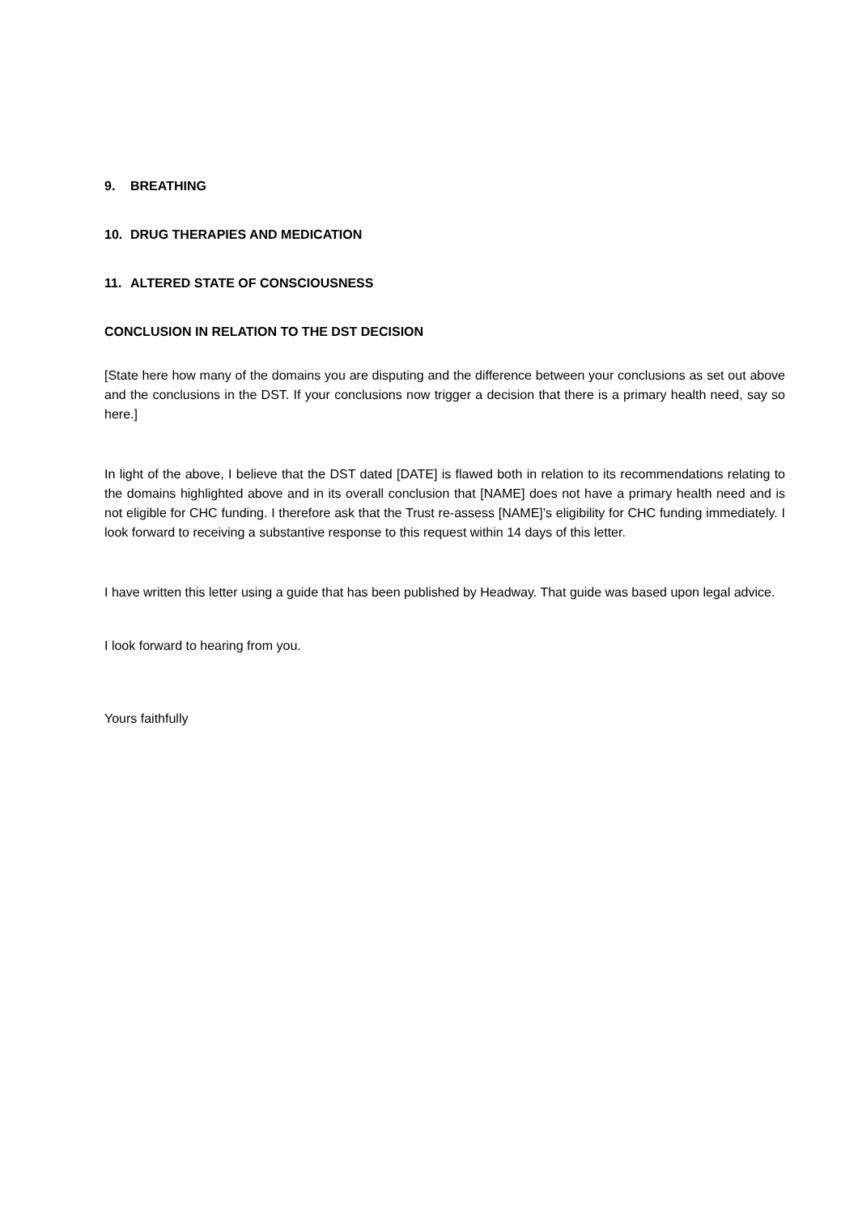9. BREATHING
10. DRUG THERAPIES AND MEDICATION
11. ALTERED STATE OF CONSCIOUSNESS
CONCLUSION IN RELATION TO THE DST DECISION
[State here how many of the domains you are disputing and the difference between your conclusions as set out above and the conclusions in the DST. If your conclusions now trigger a decision that there is a primary health need, say so here.]
In light of the above, I believe that the DST dated [DATE] is flawed both in relation to its recommendations relating to the domains highlighted above and in its overall conclusion that [NAME] does not have a primary health need and is not eligible for CHC funding. I therefore ask that the Trust re-assess [NAME]’s eligibility for CHC funding immediately. I look forward to receiving a substantive response to this request within 14 days of this letter.
I have written this letter using a guide that has been published by Headway. That guide was based upon legal advice.
I look forward to hearing from you.
Yours faithfully